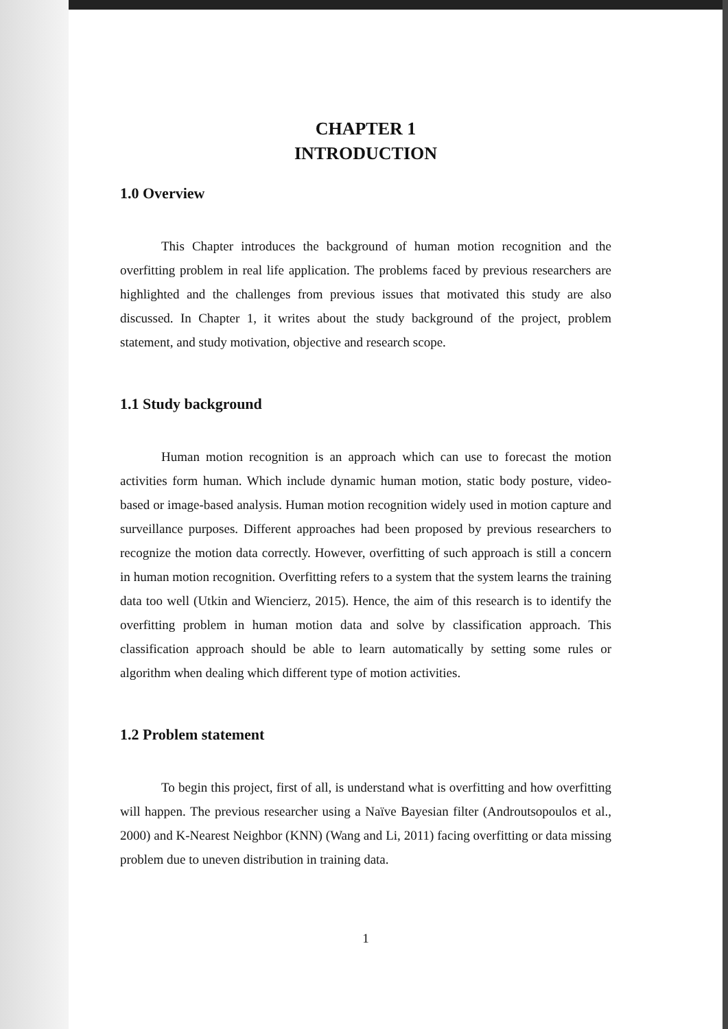CHAPTER 1
INTRODUCTION
1.0 Overview
This Chapter introduces the background of human motion recognition and the overfitting problem in real life application. The problems faced by previous researchers are highlighted and the challenges from previous issues that motivated this study are also discussed. In Chapter 1, it writes about the study background of the project, problem statement, and study motivation, objective and research scope.
1.1 Study background
Human motion recognition is an approach which can use to forecast the motion activities form human. Which include dynamic human motion, static body posture, video-based or image-based analysis. Human motion recognition widely used in motion capture and surveillance purposes. Different approaches had been proposed by previous researchers to recognize the motion data correctly. However, overfitting of such approach is still a concern in human motion recognition. Overfitting refers to a system that the system learns the training data too well (Utkin and Wiencierz, 2015). Hence, the aim of this research is to identify the overfitting problem in human motion data and solve by classification approach. This classification approach should be able to learn automatically by setting some rules or algorithm when dealing which different type of motion activities.
1.2 Problem statement
To begin this project, first of all, is understand what is overfitting and how overfitting will happen. The previous researcher using a Naïve Bayesian filter (Androutsopoulos et al., 2000) and K-Nearest Neighbor (KNN) (Wang and Li, 2011) facing overfitting or data missing problem due to uneven distribution in training data.
1